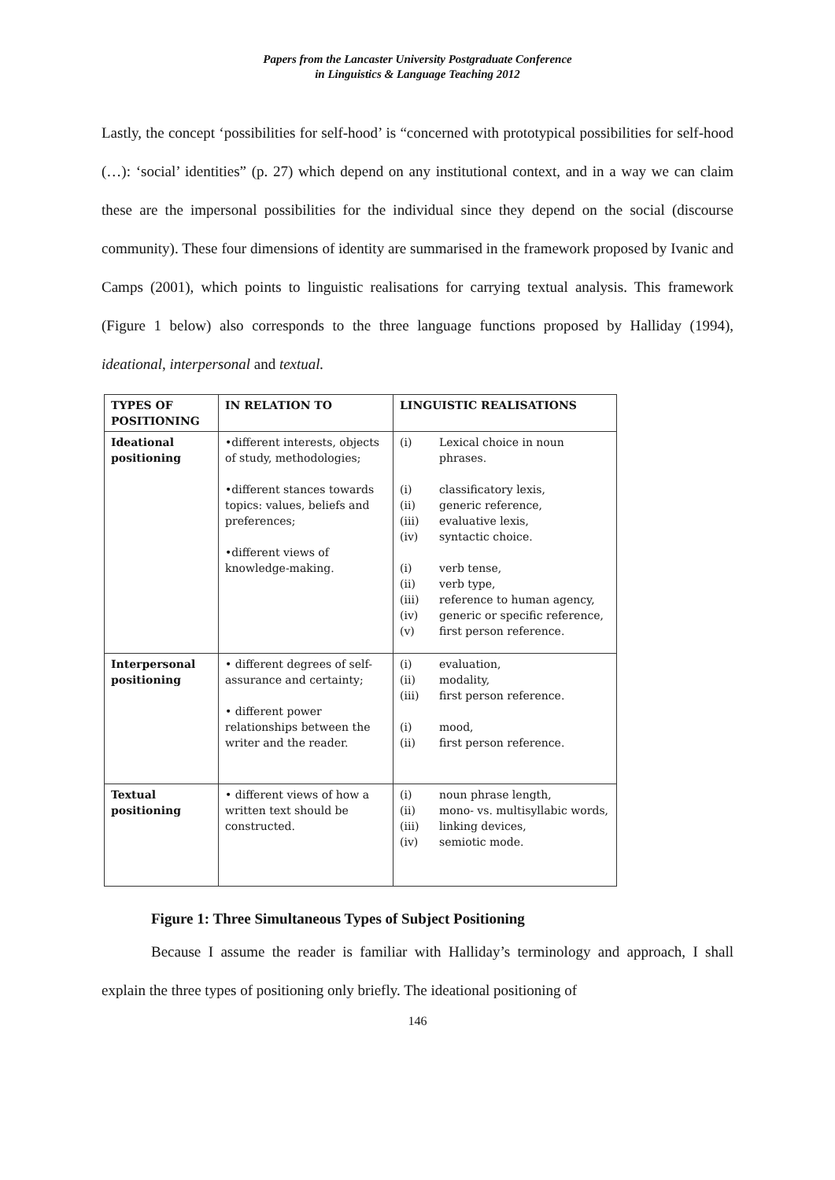Papers from the Lancaster University Postgraduate Conference
in Linguistics & Language Teaching 2012
Lastly, the concept ‘possibilities for self-hood’ is “concerned with prototypical possibilities for self-hood (…): ‘social’ identities” (p. 27) which depend on any institutional context, and in a way we can claim these are the impersonal possibilities for the individual since they depend on the social (discourse community). These four dimensions of identity are summarised in the framework proposed by Ivanic and Camps (2001), which points to linguistic realisations for carrying textual analysis. This framework (Figure 1 below) also corresponds to the three language functions proposed by Halliday (1994), ideational, interpersonal and textual.
| TYPES OF POSITIONING | IN RELATION TO | LINGUISTIC REALISATIONS |
| --- | --- | --- |
| Ideational positioning | •different interests, objects of study, methodologies; •different stances towards topics: values, beliefs and preferences; •different views of knowledge-making. | (i) Lexical choice in noun phrases. (i) classificatory lexis, (ii) generic reference, (iii) evaluative lexis, (iv) syntactic choice. (i) verb tense, (ii) verb type, (iii) reference to human agency, (iv) generic or specific reference, (v) first person reference. |
| Interpersonal positioning | • different degrees of self-assurance and certainty; • different power relationships between the writer and the reader. | (i) evaluation, (ii) modality, (iii) first person reference. (i) mood, (ii) first person reference. |
| Textual positioning | • different views of how a written text should be constructed. | (i) noun phrase length, (ii) mono- vs. multisyllabic words, (iii) linking devices, (iv) semiotic mode. |
Figure 1: Three Simultaneous Types of Subject Positioning
Because I assume the reader is familiar with Halliday’s terminology and approach, I shall explain the three types of positioning only briefly. The ideational positioning of
146